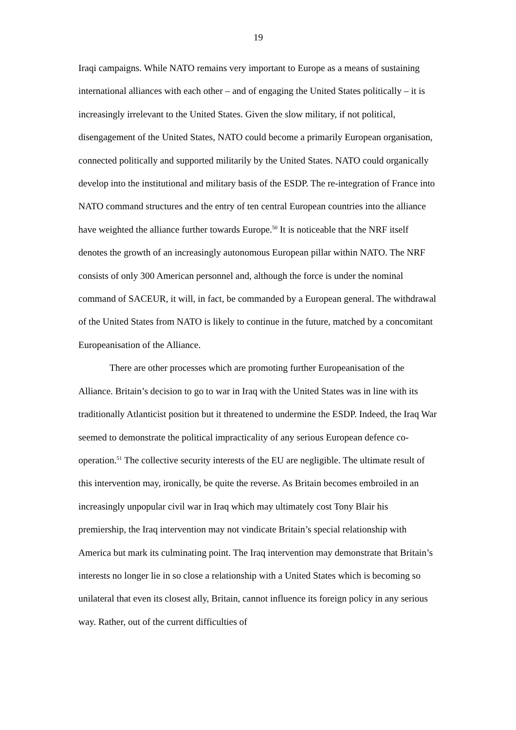19
Iraqi campaigns. While NATO remains very important to Europe as a means of sustaining international alliances with each other – and of engaging the United States politically – it is increasingly irrelevant to the United States. Given the slow military, if not political, disengagement of the United States, NATO could become a primarily European organisation, connected politically and supported militarily by the United States. NATO could organically develop into the institutional and military basis of the ESDP. The re-integration of France into NATO command structures and the entry of ten central European countries into the alliance have weighted the alliance further towards Europe.<sup>50</sup> It is noticeable that the NRF itself denotes the growth of an increasingly autonomous European pillar within NATO. The NRF consists of only 300 American personnel and, although the force is under the nominal command of SACEUR, it will, in fact, be commanded by a European general. The withdrawal of the United States from NATO is likely to continue in the future, matched by a concomitant Europeanisation of the Alliance.
There are other processes which are promoting further Europeanisation of the Alliance. Britain’s decision to go to war in Iraq with the United States was in line with its traditionally Atlanticist position but it threatened to undermine the ESDP. Indeed, the Iraq War seemed to demonstrate the political impracticality of any serious European defence co-operation.<sup>51</sup> The collective security interests of the EU are negligible. The ultimate result of this intervention may, ironically, be quite the reverse. As Britain becomes embroiled in an increasingly unpopular civil war in Iraq which may ultimately cost Tony Blair his premiership, the Iraq intervention may not vindicate Britain’s special relationship with America but mark its culminating point. The Iraq intervention may demonstrate that Britain’s interests no longer lie in so close a relationship with a United States which is becoming so unilateral that even its closest ally, Britain, cannot influence its foreign policy in any serious way. Rather, out of the current difficulties of